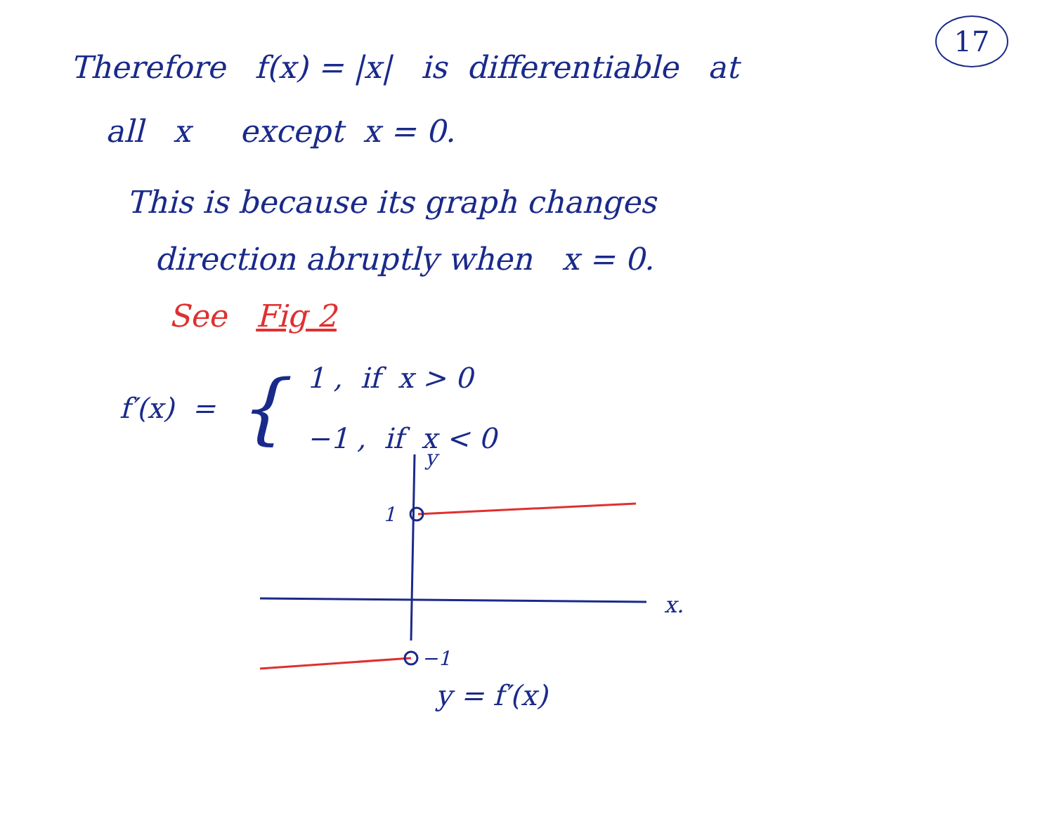17
Therefore f(x) = |x| is differentiable at
all x except x = 0.
This is because its graph changes
direction abruptly when x = 0.
See Fig 2
f′(x) =
{
1 , if x > 0
−1 , if x < 0
y
1
−1
x.
y = f′(x)